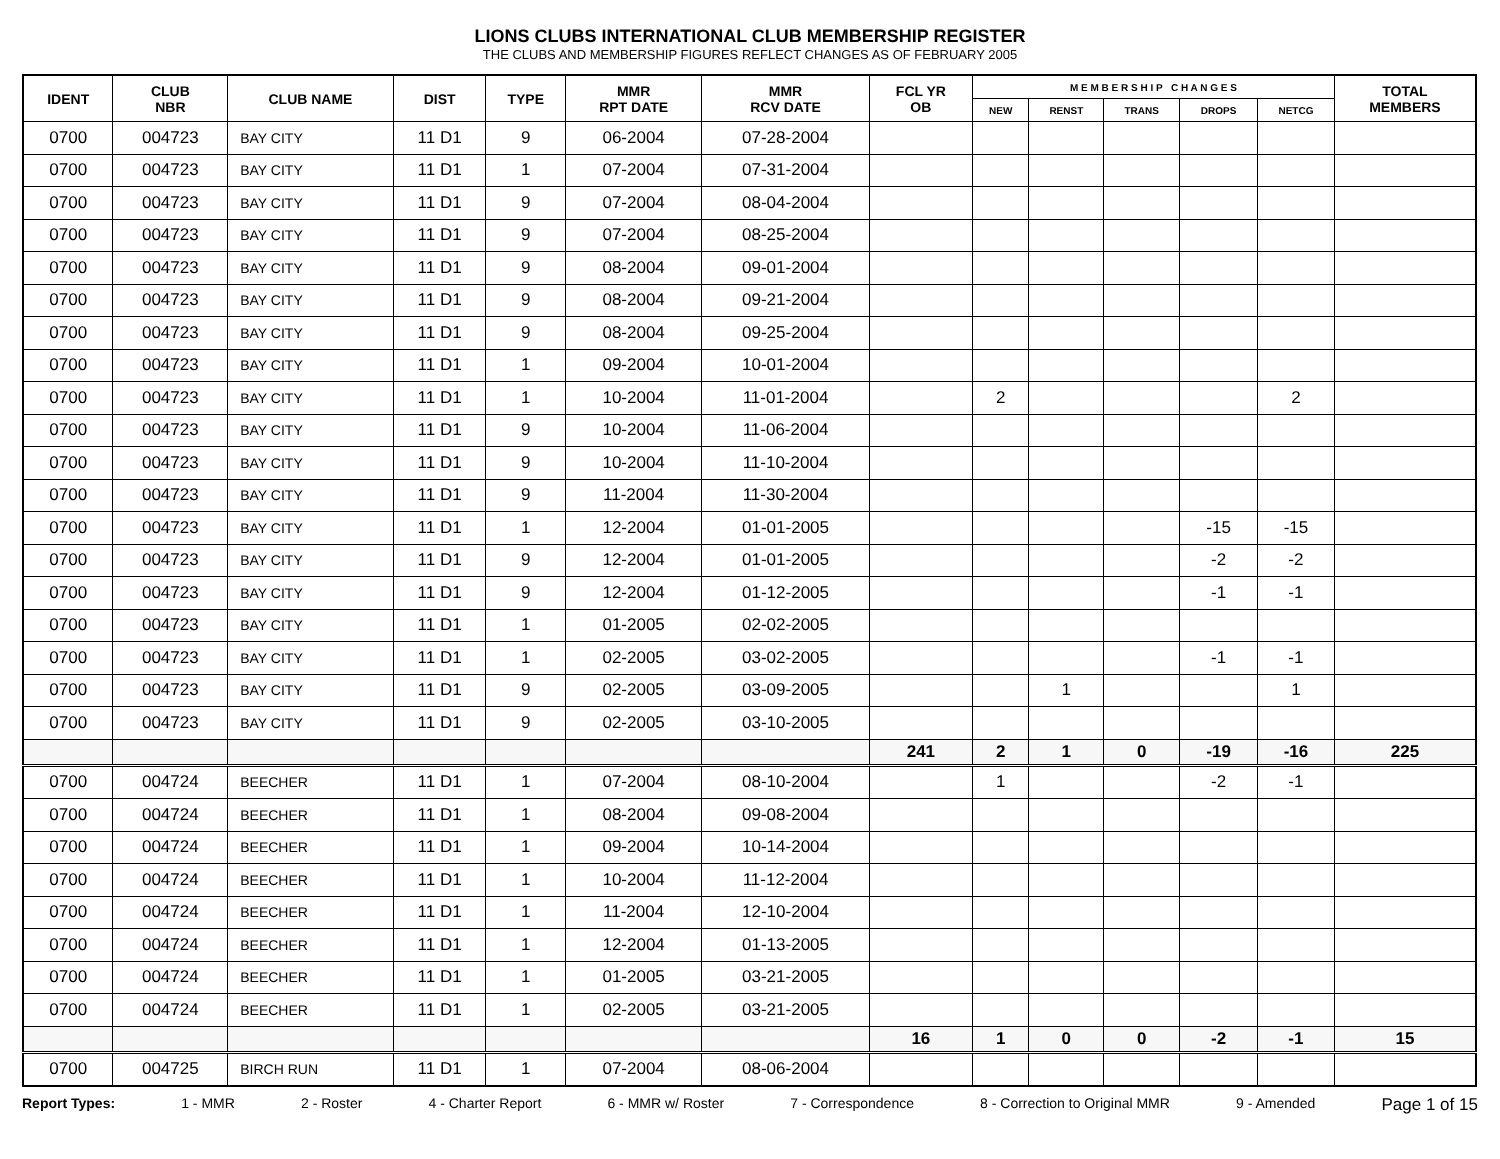LIONS CLUBS INTERNATIONAL CLUB MEMBERSHIP REGISTER
THE CLUBS AND MEMBERSHIP FIGURES REFLECT CHANGES AS OF FEBRUARY 2005
| IDENT | CLUB NBR | CLUB NAME | DIST | TYPE | MMR RPT DATE | MMR RCV DATE | FCL YR OB | M E M B E R S H I P C H A N G E S | | | | | TOTAL MEMBERS |
| --- | --- | --- | --- | --- | --- | --- | --- | --- | --- | --- | --- | --- | --- |
| | | | | | | | | NEW | RENST | TRANS | DROPS | NETCG | |
| 0700 | 004723 | BAY CITY | 11 D1 | 9 | 06-2004 | 07-28-2004 | | | | | | | |
| 0700 | 004723 | BAY CITY | 11 D1 | 1 | 07-2004 | 07-31-2004 | | | | | | | |
| 0700 | 004723 | BAY CITY | 11 D1 | 9 | 07-2004 | 08-04-2004 | | | | | | | |
| 0700 | 004723 | BAY CITY | 11 D1 | 9 | 07-2004 | 08-25-2004 | | | | | | | |
| 0700 | 004723 | BAY CITY | 11 D1 | 9 | 08-2004 | 09-01-2004 | | | | | | | |
| 0700 | 004723 | BAY CITY | 11 D1 | 9 | 08-2004 | 09-21-2004 | | | | | | | |
| 0700 | 004723 | BAY CITY | 11 D1 | 9 | 08-2004 | 09-25-2004 | | | | | | | |
| 0700 | 004723 | BAY CITY | 11 D1 | 1 | 09-2004 | 10-01-2004 | | | | | | | |
| 0700 | 004723 | BAY CITY | 11 D1 | 1 | 10-2004 | 11-01-2004 | | 2 | | | | 2 | |
| 0700 | 004723 | BAY CITY | 11 D1 | 9 | 10-2004 | 11-06-2004 | | | | | | | |
| 0700 | 004723 | BAY CITY | 11 D1 | 9 | 10-2004 | 11-10-2004 | | | | | | | |
| 0700 | 004723 | BAY CITY | 11 D1 | 9 | 11-2004 | 11-30-2004 | | | | | | | |
| 0700 | 004723 | BAY CITY | 11 D1 | 1 | 12-2004 | 01-01-2005 | | | | | -15 | -15 | |
| 0700 | 004723 | BAY CITY | 11 D1 | 9 | 12-2004 | 01-01-2005 | | | | | -2 | -2 | |
| 0700 | 004723 | BAY CITY | 11 D1 | 9 | 12-2004 | 01-12-2005 | | | | | -1 | -1 | |
| 0700 | 004723 | BAY CITY | 11 D1 | 1 | 01-2005 | 02-02-2005 | | | | | | | |
| 0700 | 004723 | BAY CITY | 11 D1 | 1 | 02-2005 | 03-02-2005 | | | | | -1 | -1 | |
| 0700 | 004723 | BAY CITY | 11 D1 | 9 | 02-2005 | 03-09-2005 | | | 1 | | | 1 | |
| 0700 | 004723 | BAY CITY | 11 D1 | 9 | 02-2005 | 03-10-2005 | | | | | | | |
| | | | | | | | 241 | 2 | 1 | 0 | -19 | -16 | 225 |
| 0700 | 004724 | BEECHER | 11 D1 | 1 | 07-2004 | 08-10-2004 | | 1 | | | -2 | -1 | |
| 0700 | 004724 | BEECHER | 11 D1 | 1 | 08-2004 | 09-08-2004 | | | | | | | |
| 0700 | 004724 | BEECHER | 11 D1 | 1 | 09-2004 | 10-14-2004 | | | | | | | |
| 0700 | 004724 | BEECHER | 11 D1 | 1 | 10-2004 | 11-12-2004 | | | | | | | |
| 0700 | 004724 | BEECHER | 11 D1 | 1 | 11-2004 | 12-10-2004 | | | | | | | |
| 0700 | 004724 | BEECHER | 11 D1 | 1 | 12-2004 | 01-13-2005 | | | | | | | |
| 0700 | 004724 | BEECHER | 11 D1 | 1 | 01-2005 | 03-21-2005 | | | | | | | |
| 0700 | 004724 | BEECHER | 11 D1 | 1 | 02-2005 | 03-21-2005 | | | | | | | |
| | | | | | | | 16 | 1 | 0 | 0 | -2 | -1 | 15 |
| 0700 | 004725 | BIRCH RUN | 11 D1 | 1 | 07-2004 | 08-06-2004 | | | | | | | |
Report Types: 1 - MMR 2 - Roster 4 - Charter Report 6 - MMR w/ Roster 7 - Correspondence 8 - Correction to Original MMR 9 - Amended Page 1 of 15